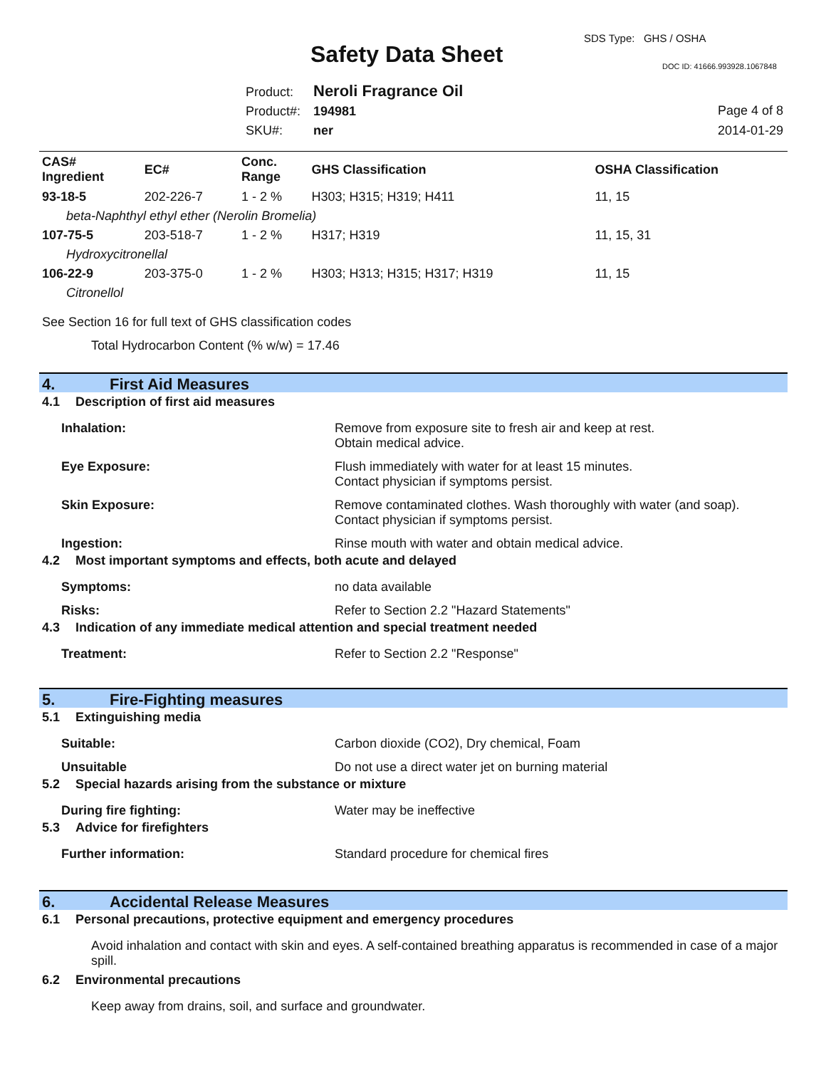Safety Data Sheet
SDS Type: GHS / OSHA
DOC ID: 41666.993928.1067848
Product: Neroli Fragrance Oil
Product#: 194981
SKU#: ner
Page 4 of 8
2014-01-29
| CAS# Ingredient | EC# | Conc. Range | GHS Classification | OSHA Classification |
| --- | --- | --- | --- | --- |
| 93-18-5 | 202-226-7 | 1 - 2 % | H303; H315; H319; H411 | 11, 15 |
| beta-Naphthyl ethyl ether (Nerolin Bromelia) | | | | |
| 107-75-5 | 203-518-7 | 1 - 2 % | H317; H319 | 11, 15, 31 |
| Hydroxycitronellal | | | | |
| 106-22-9 | 203-375-0 | 1 - 2 % | H303; H313; H315; H317; H319 | 11, 15 |
| Citronellol | | | | |
See Section 16 for full text of GHS classification codes
Total Hydrocarbon Content (% w/w) = 17.46
4. First Aid Measures
4.1 Description of first aid measures
Inhalation: Remove from exposure site to fresh air and keep at rest.
Obtain medical advice.
Eye Exposure: Flush immediately with water for at least 15 minutes.
Contact physician if symptoms persist.
Skin Exposure: Remove contaminated clothes. Wash thoroughly with water (and soap).
Contact physician if symptoms persist.
Ingestion: Rinse mouth with water and obtain medical advice.
4.2 Most important symptoms and effects, both acute and delayed
Symptoms: no data available
Risks: Refer to Section 2.2 "Hazard Statements"
4.3 Indication of any immediate medical attention and special treatment needed
Treatment: Refer to Section 2.2 "Response"
5. Fire-Fighting measures
5.1 Extinguishing media
Suitable: Carbon dioxide (CO2), Dry chemical, Foam
Unsuitable Do not use a direct water jet on burning material
5.2 Special hazards arising from the substance or mixture
During fire fighting: Water may be ineffective
5.3 Advice for firefighters
Further information: Standard procedure for chemical fires
6. Accidental Release Measures
6.1 Personal precautions, protective equipment and emergency procedures
Avoid inhalation and contact with skin and eyes. A self-contained breathing apparatus is recommended in case of a major spill.
6.2 Environmental precautions
Keep away from drains, soil, and surface and groundwater.